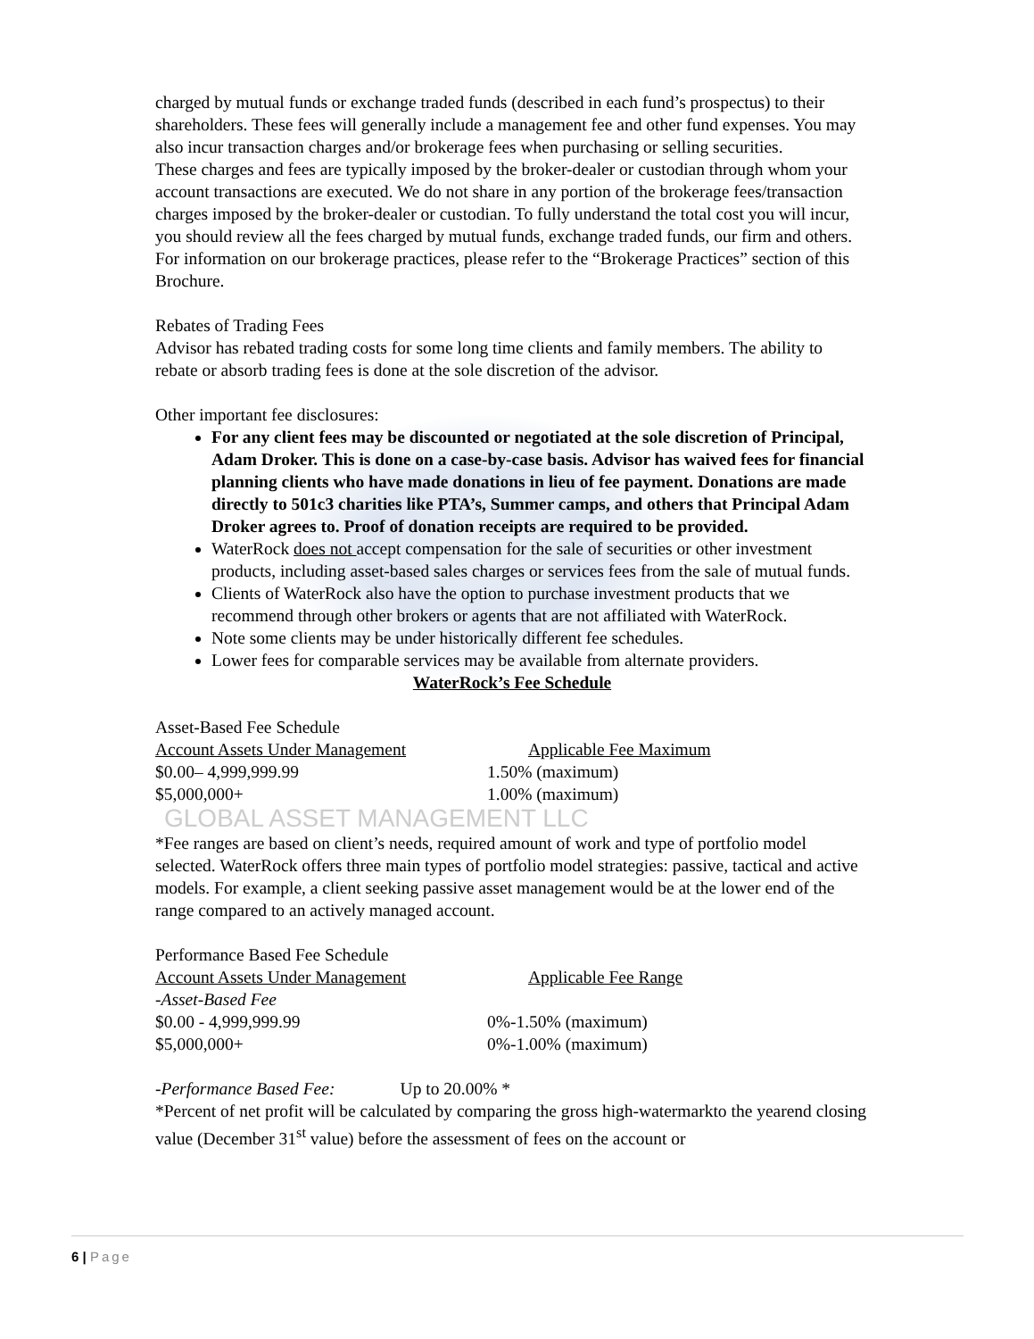charged by mutual funds or exchange traded funds (described in each fund’s prospectus) to their shareholders. These fees will generally include a management fee and other fund expenses. You may also incur transaction charges and/or brokerage fees when purchasing or selling securities.
These charges and fees are typically imposed by the broker-dealer or custodian through whom your account transactions are executed. We do not share in any portion of the brokerage fees/transaction charges imposed by the broker-dealer or custodian. To fully understand the total cost you will incur, you should review all the fees charged by mutual funds, exchange traded funds, our firm and others. For information on our brokerage practices, please refer to the “Brokerage Practices” section of this Brochure.
Rebates of Trading Fees
Advisor has rebated trading costs for some long time clients and family members. The ability to rebate or absorb trading fees is done at the sole discretion of the advisor.
Other important fee disclosures:
For any client fees may be discounted or negotiated at the sole discretion of Principal, Adam Droker. This is done on a case-by-case basis. Advisor has waived fees for financial planning clients who have made donations in lieu of fee payment. Donations are made directly to 501c3 charities like PTA’s, Summer camps, and others that Principal Adam Droker agrees to. Proof of donation receipts are required to be provided.
WaterRock does not accept compensation for the sale of securities or other investment products, including asset-based sales charges or services fees from the sale of mutual funds.
Clients of WaterRock also have the option to purchase investment products that we recommend through other brokers or agents that are not affiliated with WaterRock.
Note some clients may be under historically different fee schedules.
Lower fees for comparable services may be available from alternate providers.
WaterRock’s Fee Schedule
Asset-Based Fee Schedule
| Account Assets Under Management | Applicable Fee Maximum |
| --- | --- |
| $0.00– 4,999,999.99 | 1.50% (maximum) |
| $5,000,000+ | 1.00% (maximum) |
GLOBAL ASSET MANAGEMENT LLC
*Fee ranges are based on client’s needs, required amount of work and type of portfolio model selected. WaterRock offers three main types of portfolio model strategies: passive, tactical and active models. For example, a client seeking passive asset management would be at the lower end of the range compared to an actively managed account.
Performance Based Fee Schedule
| Account Assets Under Management | Applicable Fee Range |
| --- | --- |
| -Asset-Based Fee | |
| $0.00 - 4,999,999.99 | 0%-1.50% (maximum) |
| $5,000,000+ | 0%-1.00% (maximum) |
-Performance Based Fee: Up to 20.00% *
*Percent of net profit will be calculated by comparing the gross high-watermarkto the yearend closing value (December 31<sup>st</sup> value) before the assessment of fees on the account or
6 | Page